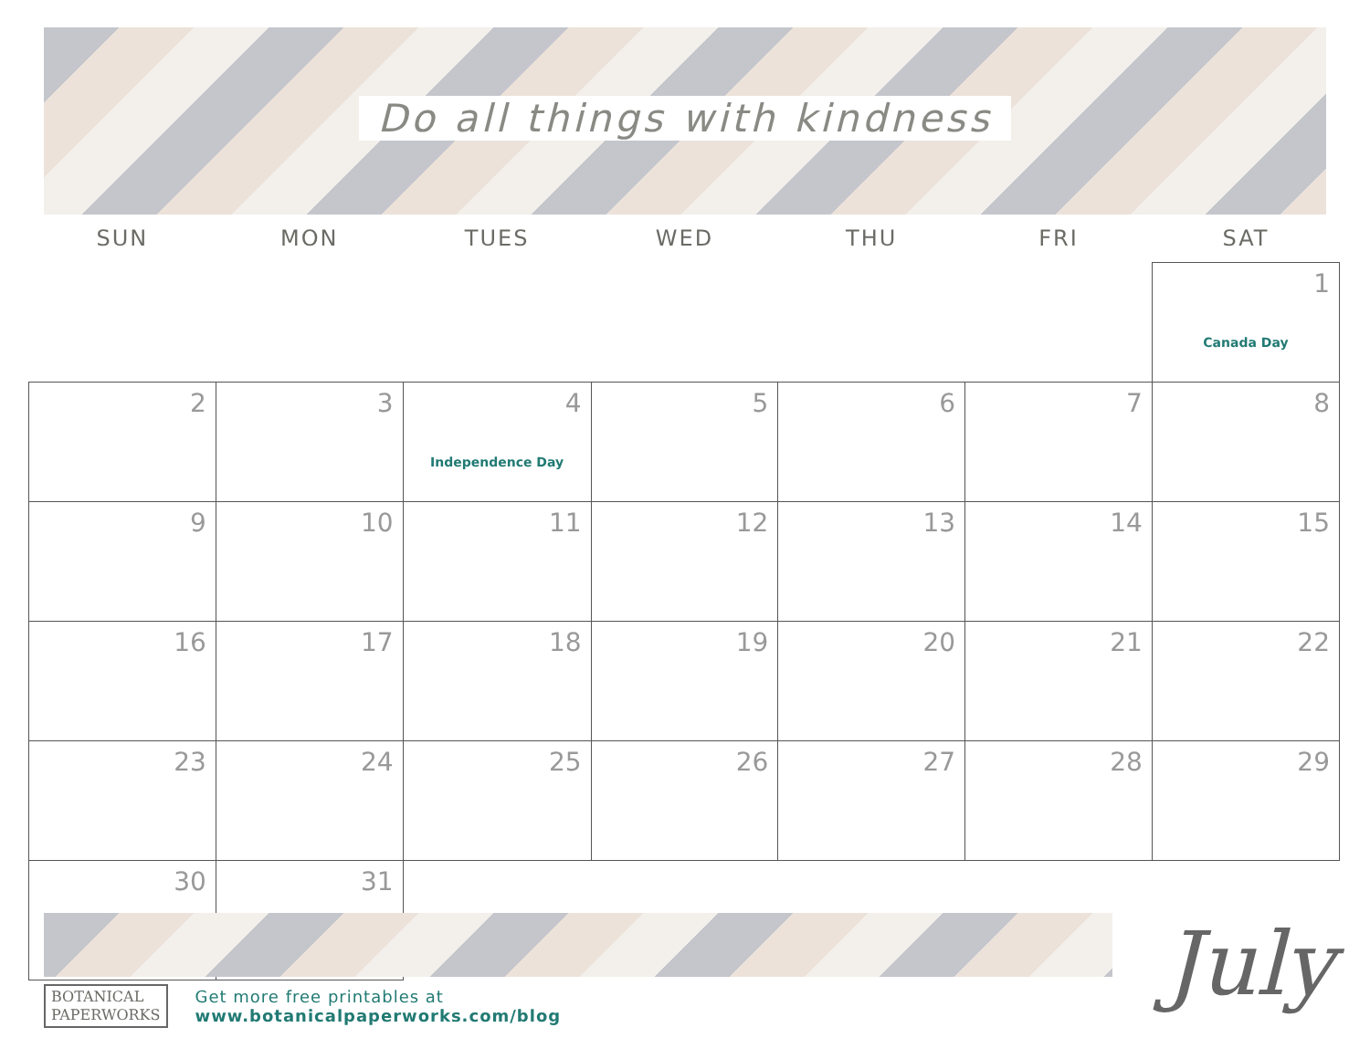Do all things with kindness
| SUN | MON | TUES | WED | THU | FRI | SAT |
| --- | --- | --- | --- | --- | --- | --- |
| | | | | | | 1 Canada Day |
| 2 | 3 | 4 Independence Day | 5 | 6 | 7 | 8 |
| 9 | 10 | 11 | 12 | 13 | 14 | 15 |
| 16 | 17 | 18 | 19 | 20 | 21 | 22 |
| 23 | 24 | 25 | 26 | 27 | 28 | 29 |
| 30 | 31 | | | | | |
BOTANICAL
PAPERWORKS
Get more free printables at
www.botanicalpaperworks.com/blog
July